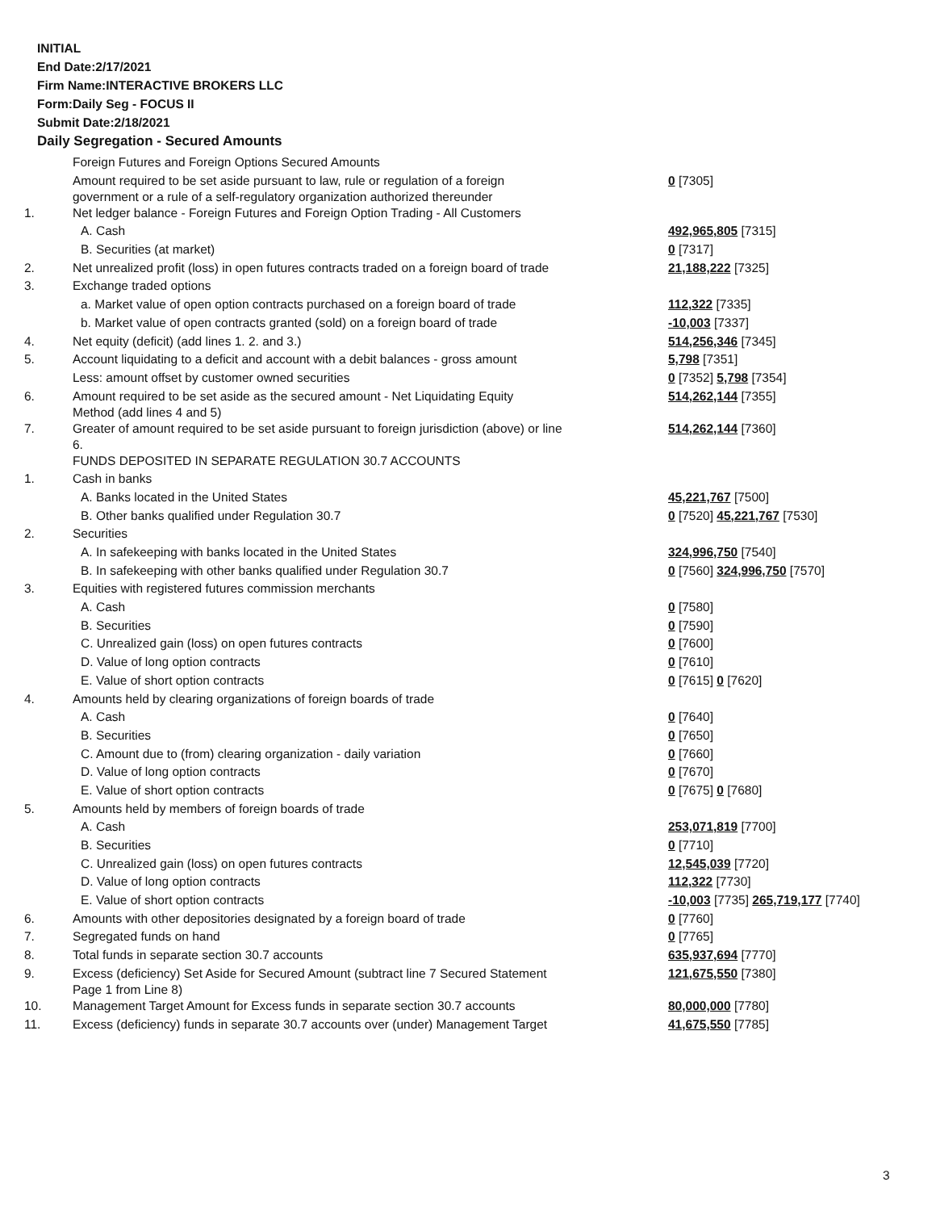INITIAL
End Date:2/17/2021
Firm Name:INTERACTIVE BROKERS LLC
Form:Daily Seg - FOCUS II
Submit Date:2/18/2021
Daily Segregation - Secured Amounts
| | Foreign Futures and Foreign Options Secured Amounts | |
| | Amount required to be set aside pursuant to law, rule or regulation of a foreign government or a rule of a self-regulatory organization authorized thereunder | 0 [7305] |
| 1. | Net ledger balance - Foreign Futures and Foreign Option Trading - All Customers | |
| | A. Cash | 492,965,805 [7315] |
| | B. Securities (at market) | 0 [7317] |
| 2. | Net unrealized profit (loss) in open futures contracts traded on a foreign board of trade | 21,188,222 [7325] |
| 3. | Exchange traded options | |
| | a. Market value of open option contracts purchased on a foreign board of trade | 112,322 [7335] |
| | b. Market value of open contracts granted (sold) on a foreign board of trade | -10,003 [7337] |
| 4. | Net equity (deficit) (add lines 1. 2. and 3.) | 514,256,346 [7345] |
| 5. | Account liquidating to a deficit and account with a debit balances - gross amount | 5,798 [7351] |
| | Less: amount offset by customer owned securities | 0 [7352] 5,798 [7354] |
| 6. | Amount required to be set aside as the secured amount - Net Liquidating Equity Method (add lines 4 and 5) | 514,262,144 [7355] |
| 7. | Greater of amount required to be set aside pursuant to foreign jurisdiction (above) or line 6. | 514,262,144 [7360] |
| | FUNDS DEPOSITED IN SEPARATE REGULATION 30.7 ACCOUNTS | |
| 1. | Cash in banks | |
| | A. Banks located in the United States | 45,221,767 [7500] |
| | B. Other banks qualified under Regulation 30.7 | 0 [7520] 45,221,767 [7530] |
| 2. | Securities | |
| | A. In safekeeping with banks located in the United States | 324,996,750 [7540] |
| | B. In safekeeping with other banks qualified under Regulation 30.7 | 0 [7560] 324,996,750 [7570] |
| 3. | Equities with registered futures commission merchants | |
| | A. Cash | 0 [7580] |
| | B. Securities | 0 [7590] |
| | C. Unrealized gain (loss) on open futures contracts | 0 [7600] |
| | D. Value of long option contracts | 0 [7610] |
| | E. Value of short option contracts | 0 [7615] 0 [7620] |
| 4. | Amounts held by clearing organizations of foreign boards of trade | |
| | A. Cash | 0 [7640] |
| | B. Securities | 0 [7650] |
| | C. Amount due to (from) clearing organization - daily variation | 0 [7660] |
| | D. Value of long option contracts | 0 [7670] |
| | E. Value of short option contracts | 0 [7675] 0 [7680] |
| 5. | Amounts held by members of foreign boards of trade | |
| | A. Cash | 253,071,819 [7700] |
| | B. Securities | 0 [7710] |
| | C. Unrealized gain (loss) on open futures contracts | 12,545,039 [7720] |
| | D. Value of long option contracts | 112,322 [7730] |
| | E. Value of short option contracts | -10,003 [7735] 265,719,177 [7740] |
| 6. | Amounts with other depositories designated by a foreign board of trade | 0 [7760] |
| 7. | Segregated funds on hand | 0 [7765] |
| 8. | Total funds in separate section 30.7 accounts | 635,937,694 [7770] |
| 9. | Excess (deficiency) Set Aside for Secured Amount (subtract line 7 Secured Statement Page 1 from Line 8) | 121,675,550 [7380] |
| 10. | Management Target Amount for Excess funds in separate section 30.7 accounts | 80,000,000 [7780] |
| 11. | Excess (deficiency) funds in separate 30.7 accounts over (under) Management Target | 41,675,550 [7785] |
3